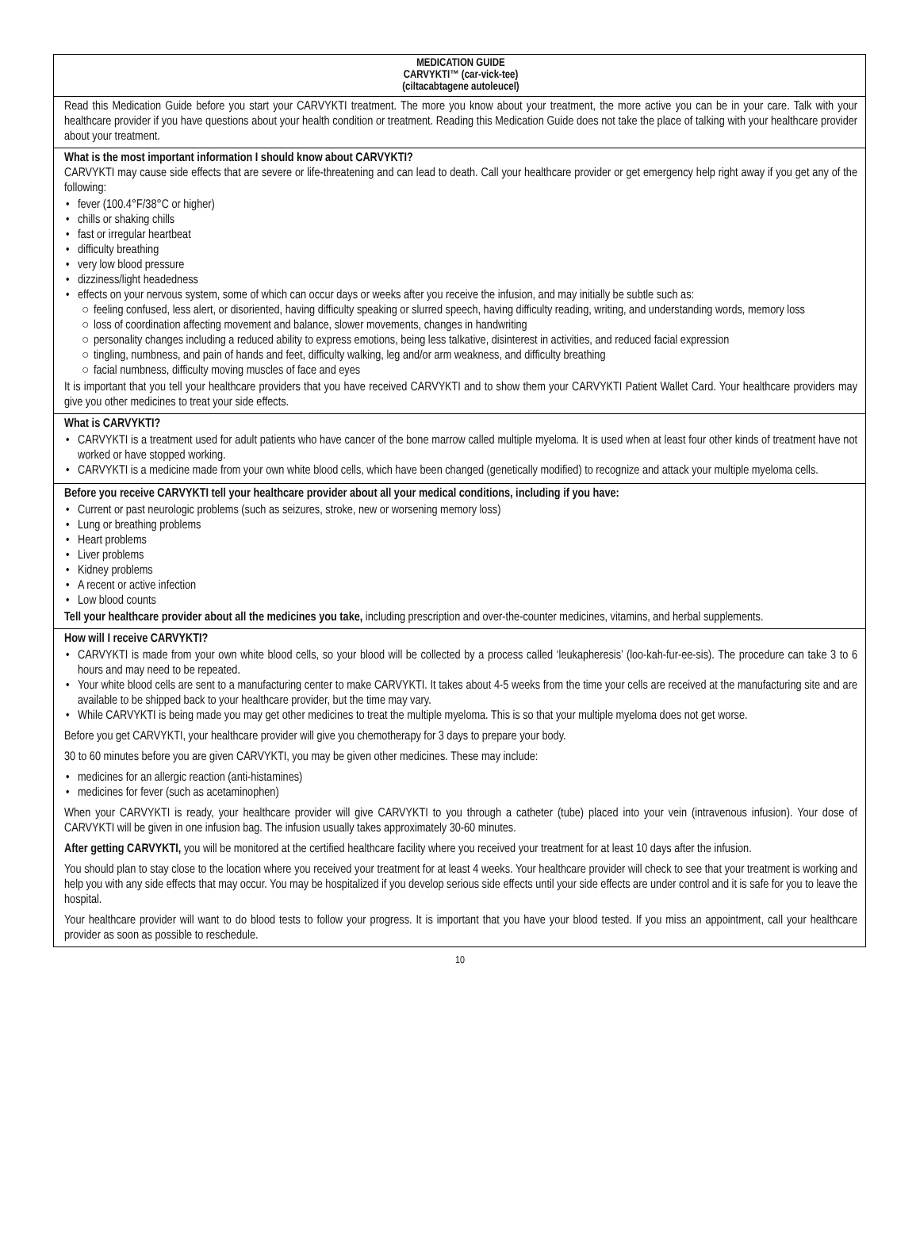MEDICATION GUIDE
CARVYKTI™ (car-vick-tee)
(ciltacabtagene autoleucel)
Read this Medication Guide before you start your CARVYKTI treatment. The more you know about your treatment, the more active you can be in your care. Talk with your healthcare provider if you have questions about your health condition or treatment. Reading this Medication Guide does not take the place of talking with your healthcare provider about your treatment.
What is the most important information I should know about CARVYKTI?
CARVYKTI may cause side effects that are severe or life-threatening and can lead to death. Call your healthcare provider or get emergency help right away if you get any of the following:
• fever (100.4°F/38°C or higher)
• chills or shaking chills
• fast or irregular heartbeat
• difficulty breathing
• very low blood pressure
• dizziness/light headedness
• effects on your nervous system, some of which can occur days or weeks after you receive the infusion, and may initially be subtle such as:
○ feeling confused, less alert, or disoriented, having difficulty speaking or slurred speech, having difficulty reading, writing, and understanding words, memory loss
○ loss of coordination affecting movement and balance, slower movements, changes in handwriting
○ personality changes including a reduced ability to express emotions, being less talkative, disinterest in activities, and reduced facial expression
○ tingling, numbness, and pain of hands and feet, difficulty walking, leg and/or arm weakness, and difficulty breathing
○ facial numbness, difficulty moving muscles of face and eyes
It is important that you tell your healthcare providers that you have received CARVYKTI and to show them your CARVYKTI Patient Wallet Card. Your healthcare providers may give you other medicines to treat your side effects.
What is CARVYKTI?
• CARVYKTI is a treatment used for adult patients who have cancer of the bone marrow called multiple myeloma. It is used when at least four other kinds of treatment have not worked or have stopped working.
• CARVYKTI is a medicine made from your own white blood cells, which have been changed (genetically modified) to recognize and attack your multiple myeloma cells.
Before you receive CARVYKTI tell your healthcare provider about all your medical conditions, including if you have:
• Current or past neurologic problems (such as seizures, stroke, new or worsening memory loss)
• Lung or breathing problems
• Heart problems
• Liver problems
• Kidney problems
• A recent or active infection
• Low blood counts
Tell your healthcare provider about all the medicines you take, including prescription and over-the-counter medicines, vitamins, and herbal supplements.
How will I receive CARVYKTI?
• CARVYKTI is made from your own white blood cells, so your blood will be collected by a process called ‘leukapheresis’ (loo-kah-fur-ee-sis). The procedure can take 3 to 6 hours and may need to be repeated.
• Your white blood cells are sent to a manufacturing center to make CARVYKTI. It takes about 4-5 weeks from the time your cells are received at the manufacturing site and are available to be shipped back to your healthcare provider, but the time may vary.
• While CARVYKTI is being made you may get other medicines to treat the multiple myeloma. This is so that your multiple myeloma does not get worse.
Before you get CARVYKTI, your healthcare provider will give you chemotherapy for 3 days to prepare your body.
30 to 60 minutes before you are given CARVYKTI, you may be given other medicines. These may include:
• medicines for an allergic reaction (anti-histamines)
• medicines for fever (such as acetaminophen)
When your CARVYKTI is ready, your healthcare provider will give CARVYKTI to you through a catheter (tube) placed into your vein (intravenous infusion). Your dose of CARVYKTI will be given in one infusion bag. The infusion usually takes approximately 30-60 minutes.
After getting CARVYKTI, you will be monitored at the certified healthcare facility where you received your treatment for at least 10 days after the infusion.
You should plan to stay close to the location where you received your treatment for at least 4 weeks. Your healthcare provider will check to see that your treatment is working and help you with any side effects that may occur. You may be hospitalized if you develop serious side effects until your side effects are under control and it is safe for you to leave the hospital.
Your healthcare provider will want to do blood tests to follow your progress. It is important that you have your blood tested. If you miss an appointment, call your healthcare provider as soon as possible to reschedule.
10